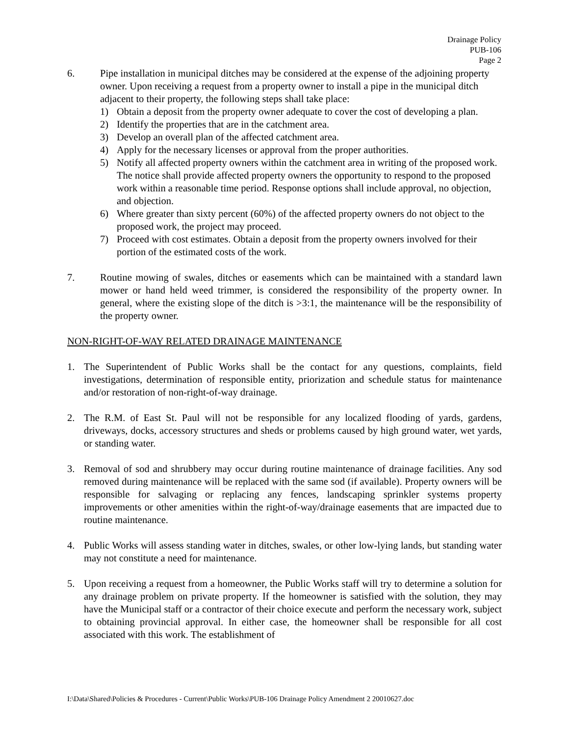Drainage Policy
PUB-106
Page 2
6. Pipe installation in municipal ditches may be considered at the expense of the adjoining property owner. Upon receiving a request from a property owner to install a pipe in the municipal ditch adjacent to their property, the following steps shall take place:
1) Obtain a deposit from the property owner adequate to cover the cost of developing a plan.
2) Identify the properties that are in the catchment area.
3) Develop an overall plan of the affected catchment area.
4) Apply for the necessary licenses or approval from the proper authorities.
5) Notify all affected property owners within the catchment area in writing of the proposed work. The notice shall provide affected property owners the opportunity to respond to the proposed work within a reasonable time period. Response options shall include approval, no objection, and objection.
6) Where greater than sixty percent (60%) of the affected property owners do not object to the proposed work, the project may proceed.
7) Proceed with cost estimates. Obtain a deposit from the property owners involved for their portion of the estimated costs of the work.
7. Routine mowing of swales, ditches or easements which can be maintained with a standard lawn mower or hand held weed trimmer, is considered the responsibility of the property owner. In general, where the existing slope of the ditch is >3:1, the maintenance will be the responsibility of the property owner.
NON-RIGHT-OF-WAY RELATED DRAINAGE MAINTENANCE
1. The Superintendent of Public Works shall be the contact for any questions, complaints, field investigations, determination of responsible entity, priorization and schedule status for maintenance and/or restoration of non-right-of-way drainage.
2. The R.M. of East St. Paul will not be responsible for any localized flooding of yards, gardens, driveways, docks, accessory structures and sheds or problems caused by high ground water, wet yards, or standing water.
3. Removal of sod and shrubbery may occur during routine maintenance of drainage facilities. Any sod removed during maintenance will be replaced with the same sod (if available). Property owners will be responsible for salvaging or replacing any fences, landscaping sprinkler systems property improvements or other amenities within the right-of-way/drainage easements that are impacted due to routine maintenance.
4. Public Works will assess standing water in ditches, swales, or other low-lying lands, but standing water may not constitute a need for maintenance.
5. Upon receiving a request from a homeowner, the Public Works staff will try to determine a solution for any drainage problem on private property. If the homeowner is satisfied with the solution, they may have the Municipal staff or a contractor of their choice execute and perform the necessary work, subject to obtaining provincial approval. In either case, the homeowner shall be responsible for all cost associated with this work. The establishment of
I:\Data\Shared\Policies & Procedures - Current\Public Works\PUB-106 Drainage Policy Amendment 2 20010627.doc